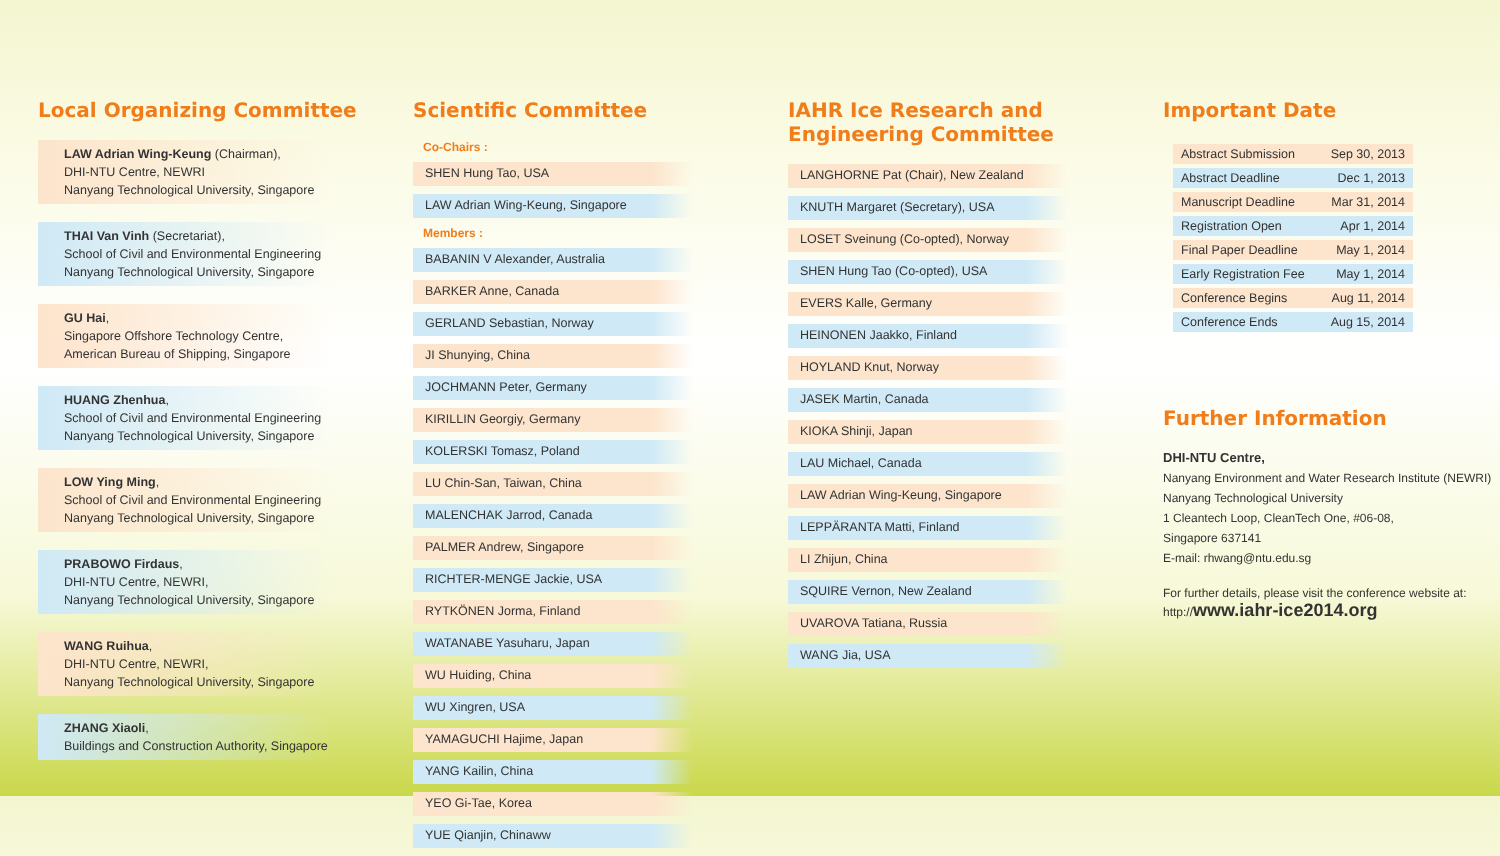Local Organizing Committee
LAW Adrian Wing-Keung (Chairman),
DHI-NTU Centre, NEWRI
Nanyang Technological University, Singapore
THAI Van Vinh (Secretariat),
School of Civil and Environmental Engineering
Nanyang Technological University, Singapore
GU Hai,
Singapore Offshore Technology Centre,
American Bureau of Shipping, Singapore
HUANG Zhenhua,
School of Civil and Environmental Engineering
Nanyang Technological University, Singapore
LOW Ying Ming,
School of Civil and Environmental Engineering
Nanyang Technological University, Singapore
PRABOWO Firdaus,
DHI-NTU Centre, NEWRI,
Nanyang Technological University, Singapore
WANG Ruihua,
DHI-NTU Centre, NEWRI,
Nanyang Technological University, Singapore
ZHANG Xiaoli,
Buildings and Construction Authority, Singapore
Scientific Committee
Co-Chairs :
SHEN Hung Tao, USA
LAW Adrian Wing-Keung, Singapore
Members :
BABANIN V Alexander, Australia
BARKER Anne, Canada
GERLAND Sebastian, Norway
JI Shunying, China
JOCHMANN Peter, Germany
KIRILLIN Georgiy, Germany
KOLERSKI Tomasz, Poland
LU Chin-San, Taiwan, China
MALENCHAK Jarrod, Canada
PALMER Andrew, Singapore
RICHTER-MENGE Jackie, USA
RYTKÖNEN Jorma, Finland
WATANABE Yasuharu, Japan
WU Huiding, China
WU Xingren, USA
YAMAGUCHI Hajime, Japan
YANG Kailin, China
YEO Gi-Tae, Korea
YUE Qianjin, Chinaww
IAHR Ice Research and
Engineering Committee
LANGHORNE Pat (Chair), New Zealand
KNUTH Margaret (Secretary), USA
LOSET Sveinung (Co-opted), Norway
SHEN Hung Tao (Co-opted), USA
EVERS Kalle, Germany
HEINONEN Jaakko, Finland
HOYLAND Knut, Norway
JASEK Martin, Canada
KIOKA Shinji, Japan
LAU Michael, Canada
LAW Adrian Wing-Keung, Singapore
LEPPÄRANTA Matti, Finland
LI Zhijun, China
SQUIRE Vernon, New Zealand
UVAROVA Tatiana, Russia
WANG Jia, USA
Important Date
| Abstract Submission | Sep 30, 2013 |
| Abstract Deadline | Dec 1, 2013 |
| Manuscript Deadline | Mar 31, 2014 |
| Registration Open | Apr 1, 2014 |
| Final Paper Deadline | May 1, 2014 |
| Early Registration Fee | May 1, 2014 |
| Conference Begins | Aug 11, 2014 |
| Conference Ends | Aug 15, 2014 |
Further Information
DHI-NTU Centre,
Nanyang Environment and Water Research Institute (NEWRI)
Nanyang Technological University
1 Cleantech Loop, CleanTech One, #06-08,
Singapore 637141
E-mail: rhwang@ntu.edu.sg
For further details, please visit the conference website at:
http://www.iahr-ice2014.org